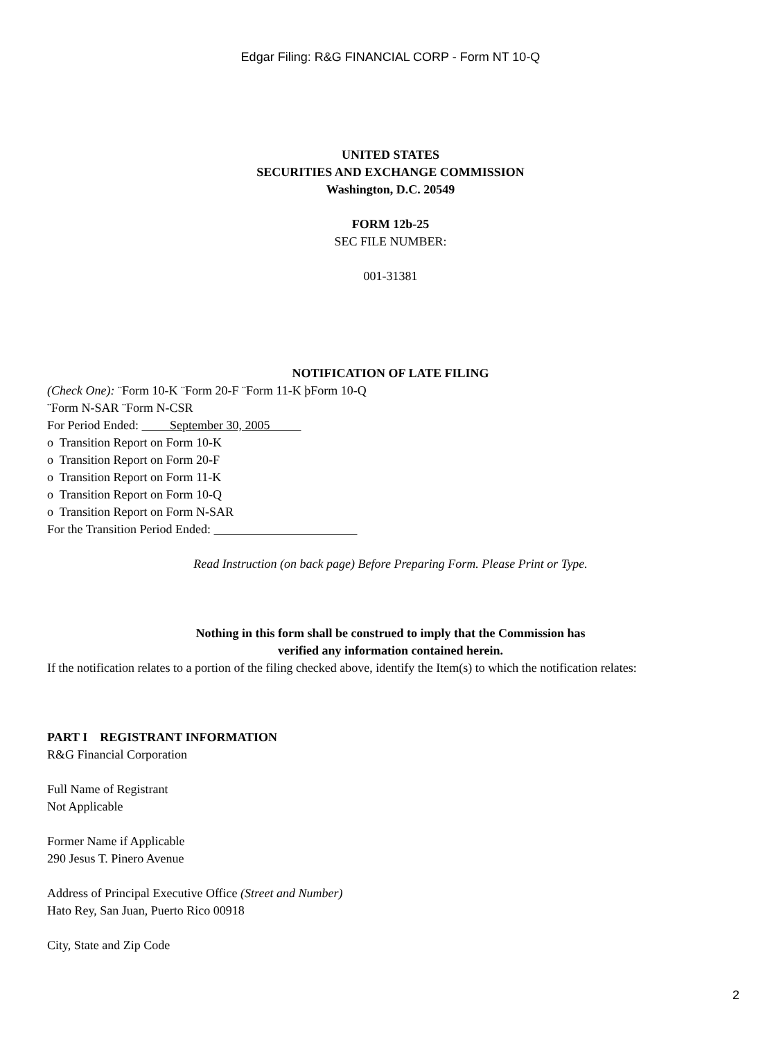Edgar Filing: R&G FINANCIAL CORP - Form NT 10-Q
UNITED STATES
SECURITIES AND EXCHANGE COMMISSION
Washington, D.C. 20549
FORM 12b-25
SEC FILE NUMBER:
001-31381
NOTIFICATION OF LATE FILING
(Check One): ¨Form 10-K ¨Form 20-F ¨Form 11-K þForm 10-Q
¨Form N-SAR ¨Form N-CSR
For Period Ended: September 30, 2005
o Transition Report on Form 10-K
o Transition Report on Form 20-F
o Transition Report on Form 11-K
o Transition Report on Form 10-Q
o Transition Report on Form N-SAR
For the Transition Period Ended:
Read Instruction (on back page) Before Preparing Form. Please Print or Type.
Nothing in this form shall be construed to imply that the Commission has
verified any information contained herein.
If the notification relates to a portion of the filing checked above, identify the Item(s) to which the notification relates:
PART I REGISTRANT INFORMATION
R&G Financial Corporation
Full Name of Registrant
Not Applicable
Former Name if Applicable
290 Jesus T. Pinero Avenue
Address of Principal Executive Office (Street and Number)
Hato Rey, San Juan, Puerto Rico 00918
City, State and Zip Code
2